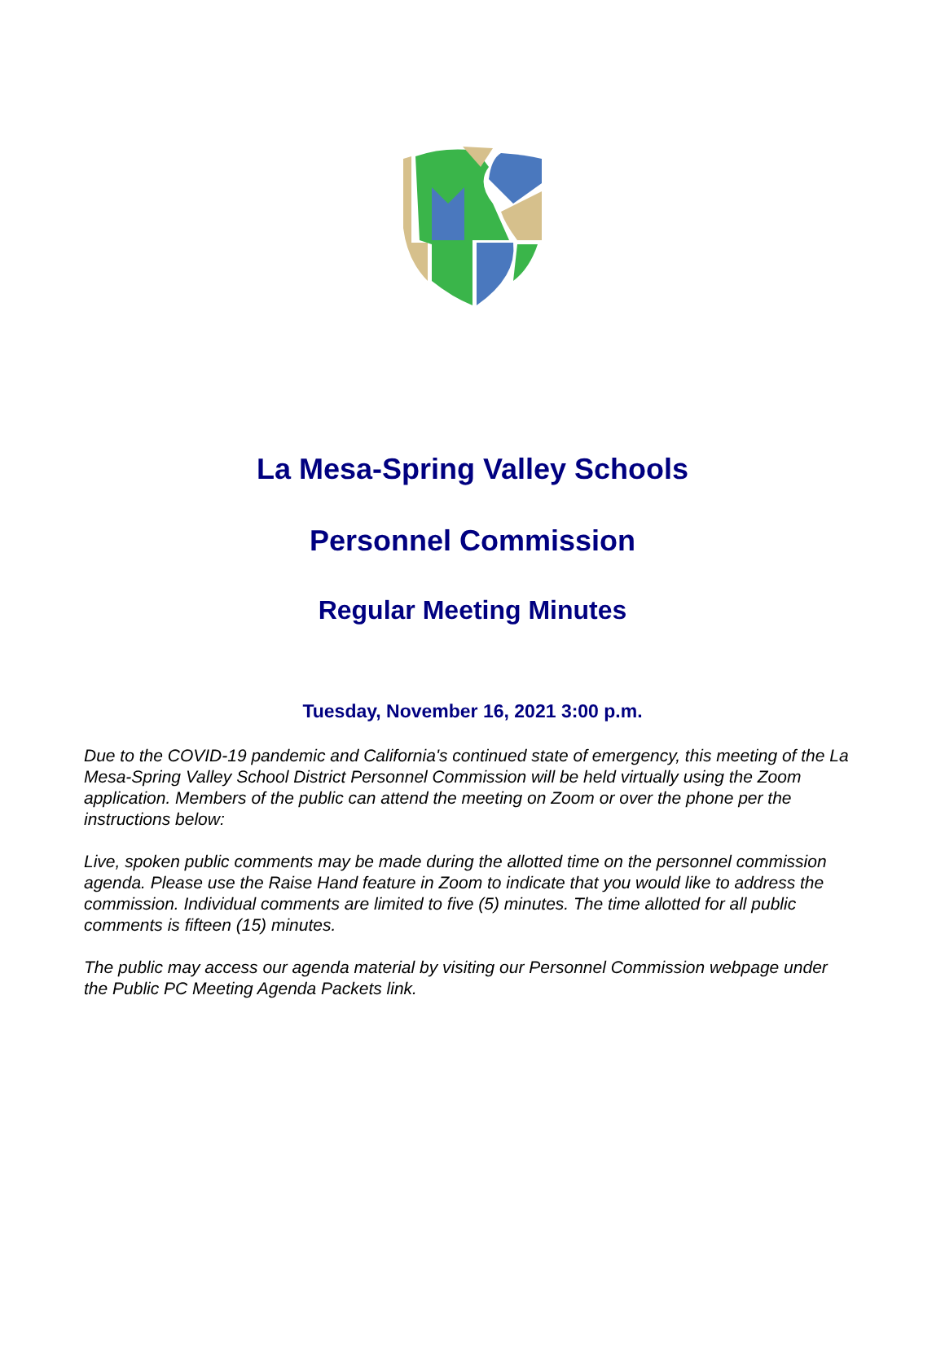La Mesa-Spring Valley Schools
Personnel Commission
Regular Meeting Minutes
Tuesday, November 16, 2021 3:00 p.m.
Due to the COVID-19 pandemic and California's continued state of emergency, this meeting of the La Mesa-Spring Valley School District Personnel Commission will be held virtually using the Zoom application. Members of the public can attend the meeting on Zoom or over the phone per the instructions below:
Live, spoken public comments may be made during the allotted time on the personnel commission agenda. Please use the Raise Hand feature in Zoom to indicate that you would like to address the commission. Individual comments are limited to five (5) minutes. The time allotted for all public comments is fifteen (15) minutes.
The public may access our agenda material by visiting our Personnel Commission webpage under the Public PC Meeting Agenda Packets link.